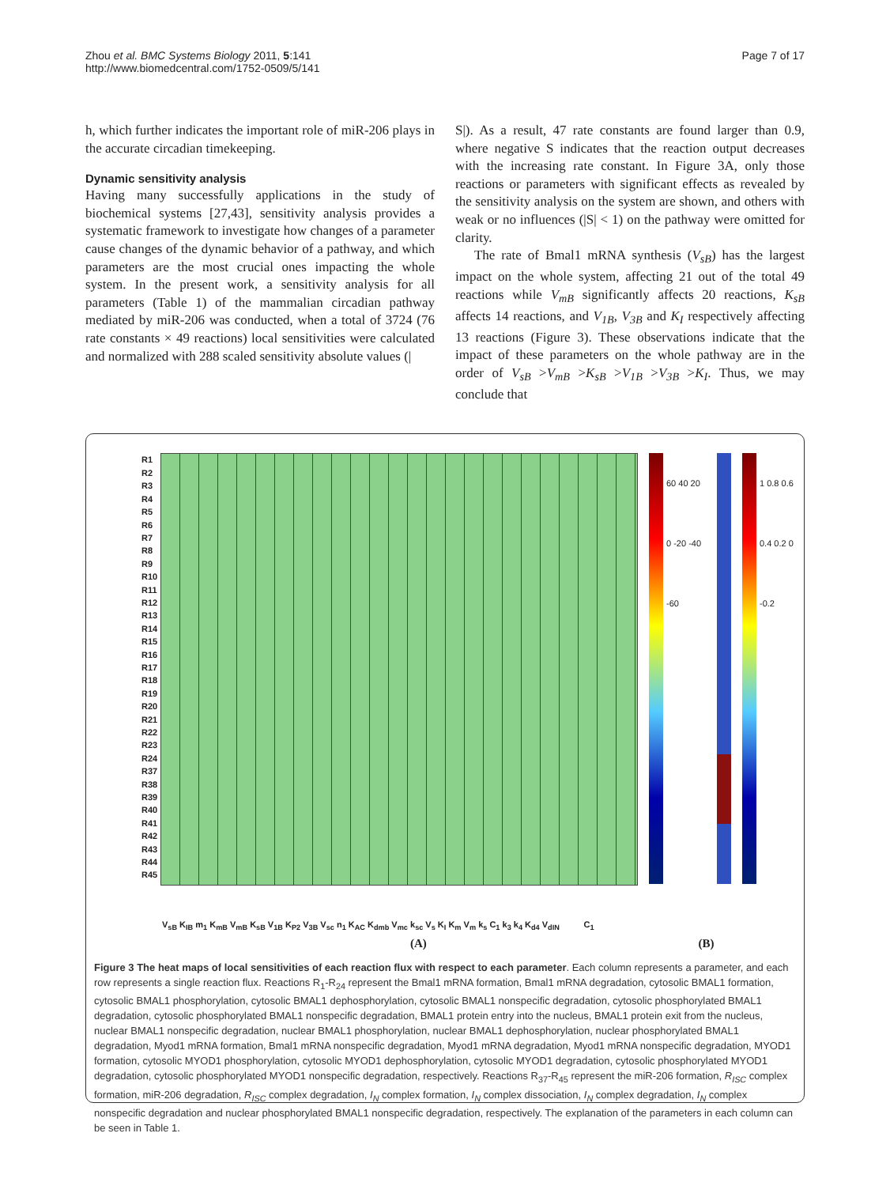Zhou et al. BMC Systems Biology 2011, 5:141
http://www.biomedcentral.com/1752-0509/5/141
Page 7 of 17
h, which further indicates the important role of miR-206 plays in the accurate circadian timekeeping.
Dynamic sensitivity analysis
Having many successfully applications in the study of biochemical systems [27,43], sensitivity analysis provides a systematic framework to investigate how changes of a parameter cause changes of the dynamic behavior of a pathway, and which parameters are the most crucial ones impacting the whole system. In the present work, a sensitivity analysis for all parameters (Table 1) of the mammalian circadian pathway mediated by miR-206 was conducted, when a total of 3724 (76 rate constants × 49 reactions) local sensitivities were calculated and normalized with 288 scaled sensitivity absolute values (|
S|). As a result, 47 rate constants are found larger than 0.9, where negative S indicates that the reaction output decreases with the increasing rate constant. In Figure 3A, only those reactions or parameters with significant effects as revealed by the sensitivity analysis on the system are shown, and others with weak or no influences (|S| < 1) on the pathway were omitted for clarity.
The rate of Bmal1 mRNA synthesis (V<sub>sB</sub>) has the largest impact on the whole system, affecting 21 out of the total 49 reactions while V<sub>mB</sub> significantly affects 20 reactions, K<sub>sB</sub> affects 14 reactions, and V<sub>1B</sub>, V<sub>3B</sub> and K<sub>I</sub> respectively affecting 13 reactions (Figure 3). These observations indicate that the impact of these parameters on the whole pathway are in the order of V<sub>sB</sub> >V<sub>mB</sub> >K<sub>sB</sub> >V<sub>1B</sub> >V<sub>3B</sub> >K<sub>I</sub>. Thus, we may conclude that
R1 R2 R3 R4 R5 R6 R7 R8 R9 R10 R11 R12 R13 R14 R15 R16 R17 R18 R19 R20 R21 R22 R23 R24 R37 R38 R39 R40 R41 R42 R43 R44 R45
60 40 20 0 -20 -40 -60
1 0.8 0.6 0.4 0.2 0 -0.2
V<sub>sB</sub> K<sub>IB</sub> m<sub>1</sub> K<sub>mB</sub> V<sub>mB</sub> K<sub>sB</sub> V<sub>1B</sub> K<sub>P2</sub> V<sub>3B</sub> V<sub>sc</sub> n<sub>1</sub> K<sub>AC</sub> K<sub>dmb</sub> V<sub>mc</sub> k<sub>sc</sub> V<sub>s</sub> K<sub>I</sub> K<sub>m</sub> V<sub>m</sub> k<sub>s</sub> C<sub>1</sub> k<sub>3</sub> k<sub>4</sub> K<sub>d4</sub> V<sub>dIN</sub> C<sub>1</sub>
(A) (B)
Figure 3 The heat maps of local sensitivities of each reaction flux with respect to each parameter. Each column represents a parameter, and each row represents a single reaction flux. Reactions R<sub>1</sub>-R<sub>24</sub> represent the Bmal1 mRNA formation, Bmal1 mRNA degradation, cytosolic BMAL1 formation, cytosolic BMAL1 phosphorylation, cytosolic BMAL1 dephosphorylation, cytosolic BMAL1 nonspecific degradation, cytosolic phosphorylated BMAL1 degradation, cytosolic phosphorylated BMAL1 nonspecific degradation, BMAL1 protein entry into the nucleus, BMAL1 protein exit from the nucleus, nuclear BMAL1 nonspecific degradation, nuclear BMAL1 phosphorylation, nuclear BMAL1 dephosphorylation, nuclear phosphorylated BMAL1 degradation, Myod1 mRNA formation, Bmal1 mRNA nonspecific degradation, Myod1 mRNA degradation, Myod1 mRNA nonspecific degradation, MYOD1 formation, cytosolic MYOD1 phosphorylation, cytosolic MYOD1 dephosphorylation, cytosolic MYOD1 degradation, cytosolic phosphorylated MYOD1 degradation, cytosolic phosphorylated MYOD1 nonspecific degradation, respectively. Reactions R<sub>37</sub>-R<sub>45</sub> represent the miR-206 formation, R<sub>ISC</sub> complex formation, miR-206 degradation, R<sub>ISC</sub> complex degradation, I<sub>N</sub> complex formation, I<sub>N</sub> complex dissociation, I<sub>N</sub> complex degradation, I<sub>N</sub> complex nonspecific degradation and nuclear phosphorylated BMAL1 nonspecific degradation, respectively. The explanation of the parameters in each column can be seen in Table 1.